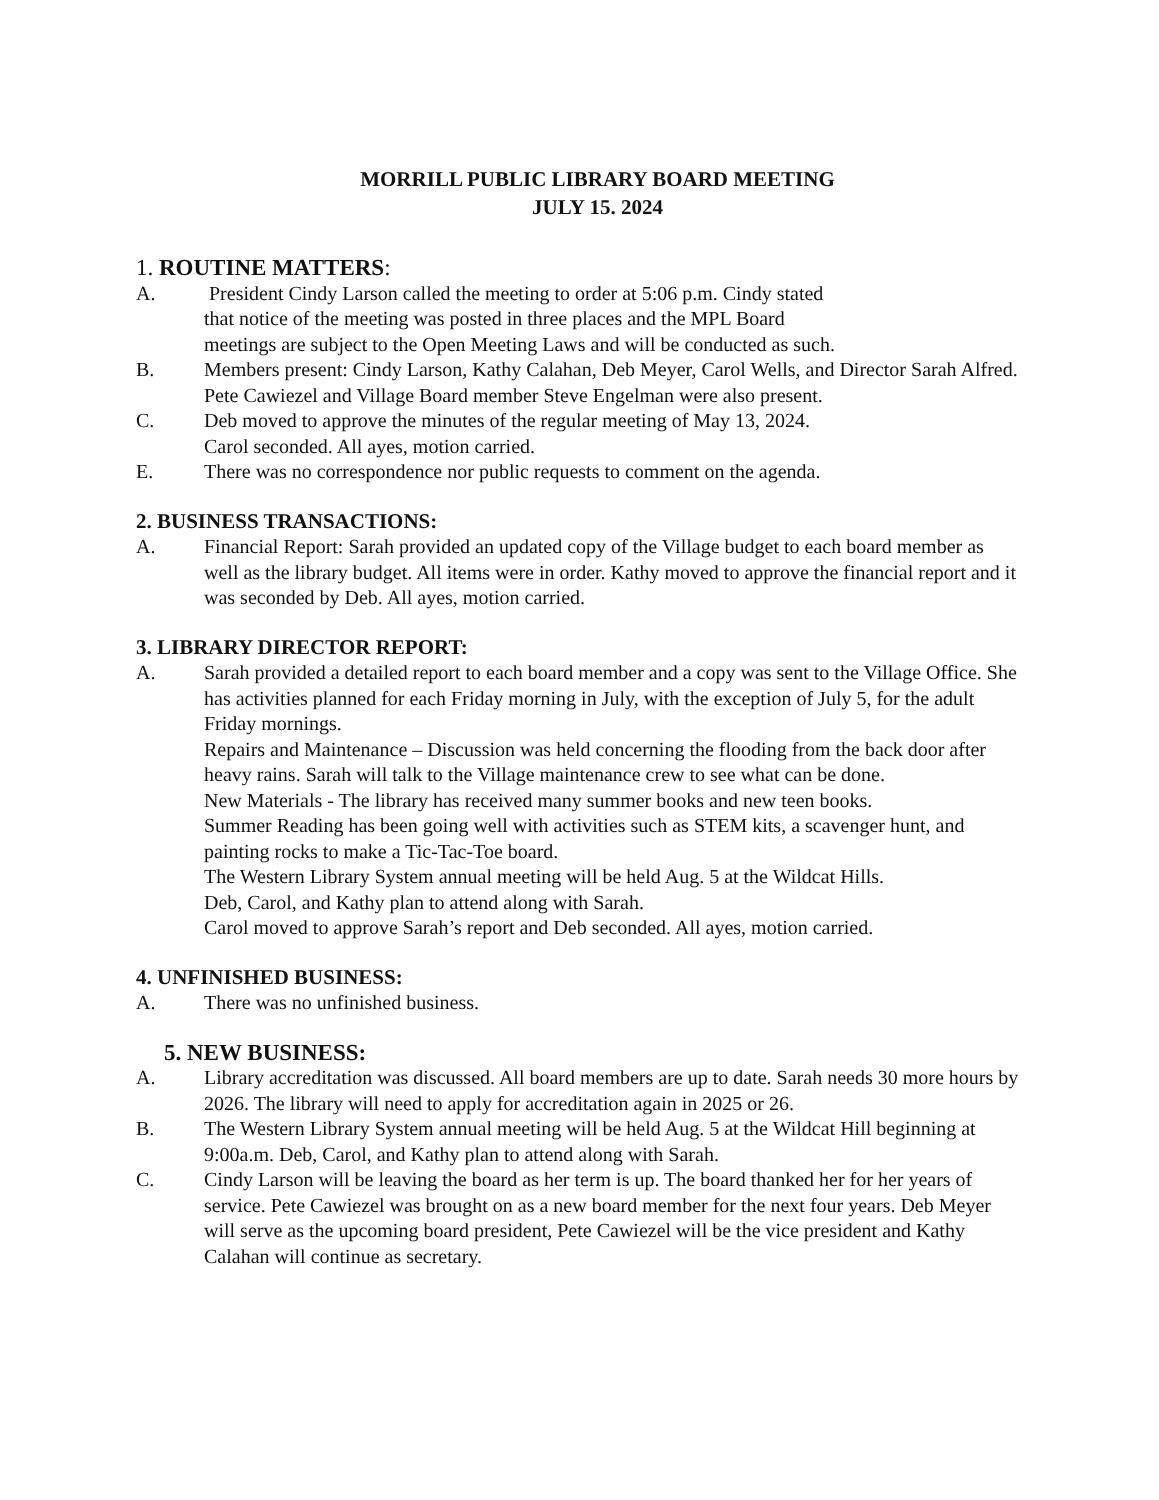MORRILL PUBLIC LIBRARY BOARD MEETING
JULY 15. 2024
1. ROUTINE MATTERS:
A. President Cindy Larson called the meeting to order at 5:06 p.m. Cindy stated
that notice of the meeting was posted in three places and the MPL Board
meetings are subject to the Open Meeting Laws and will be conducted as such.
B. Members present: Cindy Larson, Kathy Calahan, Deb Meyer, Carol Wells, and Director Sarah Alfred.
Pete Cawiezel and Village Board member Steve Engelman were also present.
C. Deb moved to approve the minutes of the regular meeting of May 13, 2024.
Carol seconded. All ayes, motion carried.
E. There was no correspondence nor public requests to comment on the agenda.
2. BUSINESS TRANSACTIONS:
A. Financial Report: Sarah provided an updated copy of the Village budget to each board member as well as the library budget. All items were in order. Kathy moved to approve the financial report and it was seconded by Deb. All ayes, motion carried.
3. LIBRARY DIRECTOR REPORT:
A. Sarah provided a detailed report to each board member and a copy was sent to the Village Office. She has activities planned for each Friday morning in July, with the exception of July 5, for the adult Friday mornings.
Repairs and Maintenance – Discussion was held concerning the flooding from the back door after heavy rains. Sarah will talk to the Village maintenance crew to see what can be done.
New Materials - The library has received many summer books and new teen books.
Summer Reading has been going well with activities such as STEM kits, a scavenger hunt, and painting rocks to make a Tic-Tac-Toe board.
The Western Library System annual meeting will be held Aug. 5 at the Wildcat Hills.
Deb, Carol, and Kathy plan to attend along with Sarah.
Carol moved to approve Sarah’s report and Deb seconded. All ayes, motion carried.
4. UNFINISHED BUSINESS:
A. There was no unfinished business.
5. NEW BUSINESS:
A. Library accreditation was discussed. All board members are up to date. Sarah needs 30 more hours by 2026. The library will need to apply for accreditation again in 2025 or 26.
B. The Western Library System annual meeting will be held Aug. 5 at the Wildcat Hill beginning at 9:00a.m. Deb, Carol, and Kathy plan to attend along with Sarah.
C. Cindy Larson will be leaving the board as her term is up. The board thanked her for her years of service. Pete Cawiezel was brought on as a new board member for the next four years. Deb Meyer will serve as the upcoming board president, Pete Cawiezel will be the vice president and Kathy Calahan will continue as secretary.